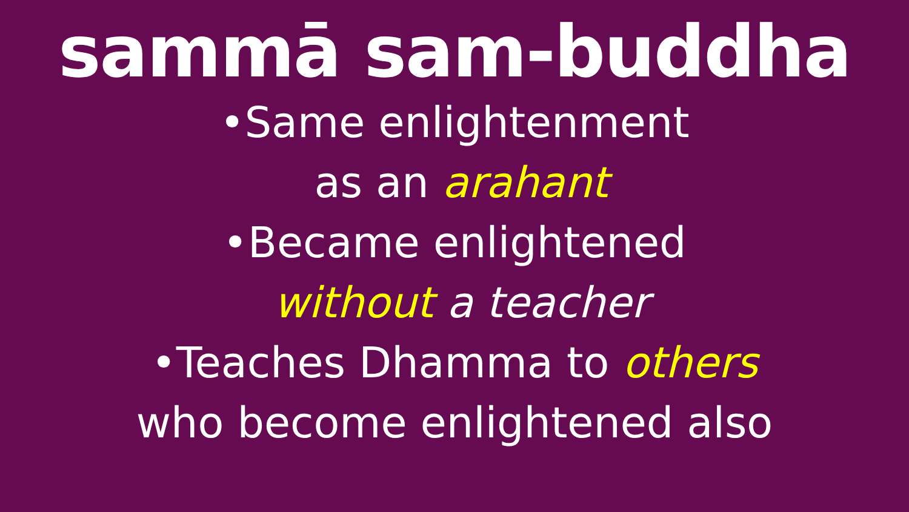sammā sam-buddha
•Same enlightenment
as an arahant
•Became enlightened
without a teacher
•Teaches Dhamma to others
who become enlightened also